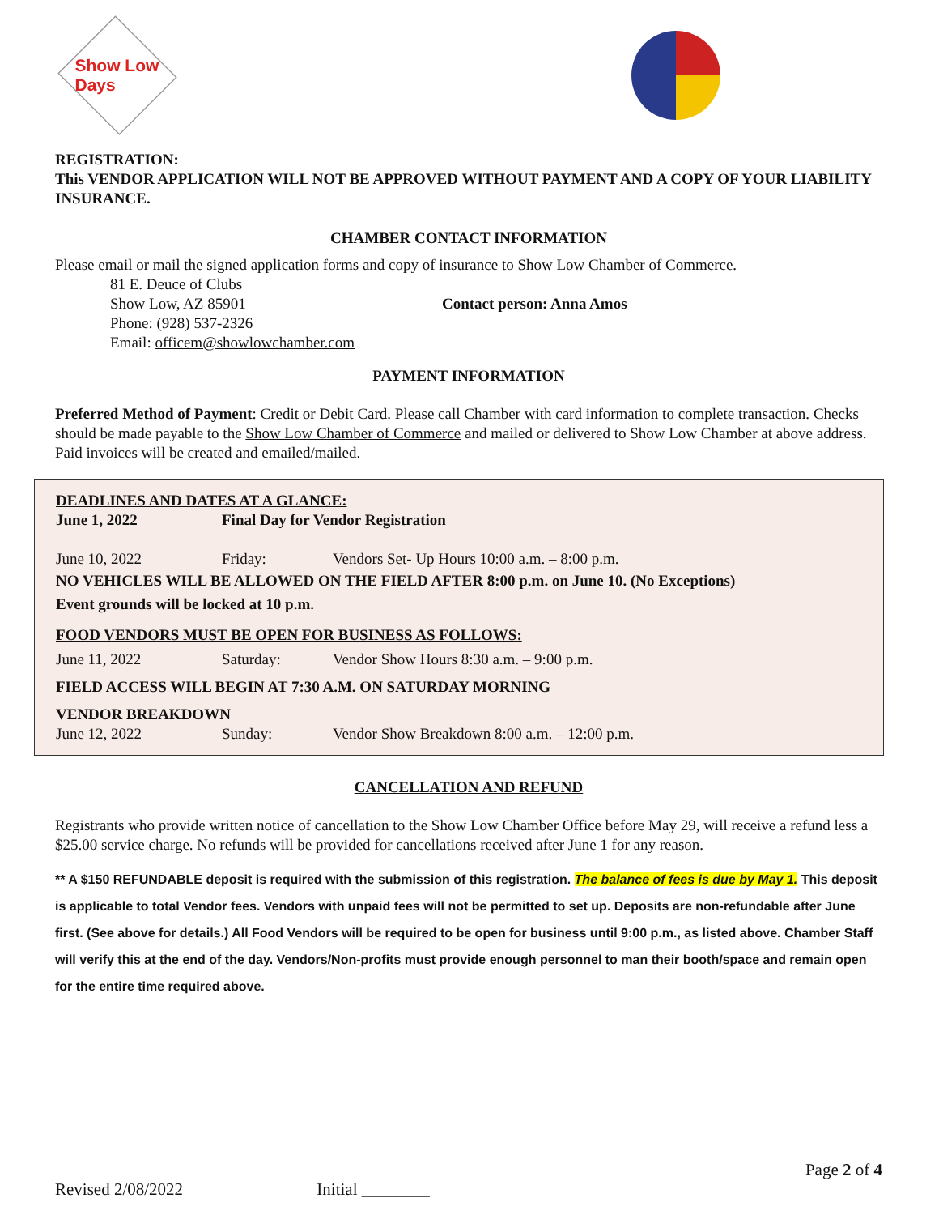Show Low Days
REGISTRATION:
This VENDOR APPLICATION WILL NOT BE APPROVED WITHOUT PAYMENT AND A COPY OF YOUR LIABILITY INSURANCE.
CHAMBER CONTACT INFORMATION
Please email or mail the signed application forms and copy of insurance to Show Low Chamber of Commerce.
81 E. Deuce of Clubs
Show Low, AZ 85901
Phone: (928) 537-2326
Email: officem@showlowchamber.com
Contact person: Anna Amos
PAYMENT INFORMATION
Preferred Method of Payment: Credit or Debit Card. Please call Chamber with card information to complete transaction. Checks should be made payable to the Show Low Chamber of Commerce and mailed or delivered to Show Low Chamber at above address. Paid invoices will be created and emailed/mailed.
DEADLINES AND DATES AT A GLANCE:
June 1, 2022 Final Day for Vendor Registration
June 10, 2022 Friday: Vendors Set- Up Hours 10:00 a.m. – 8:00 p.m.
NO VEHICLES WILL BE ALLOWED ON THE FIELD AFTER 8:00 p.m. on June 10. (No Exceptions)
Event grounds will be locked at 10 p.m.
FOOD VENDORS MUST BE OPEN FOR BUSINESS AS FOLLOWS:
June 11, 2022 Saturday: Vendor Show Hours 8:30 a.m. – 9:00 p.m.
FIELD ACCESS WILL BEGIN AT 7:30 A.M. ON SATURDAY MORNING
VENDOR BREAKDOWN
June 12, 2022 Sunday: Vendor Show Breakdown 8:00 a.m. – 12:00 p.m.
CANCELLATION AND REFUND
Registrants who provide written notice of cancellation to the Show Low Chamber Office before May 29, will receive a refund less a $25.00 service charge. No refunds will be provided for cancellations received after June 1 for any reason.
** A $150 REFUNDABLE deposit is required with the submission of this registration. The balance of fees is due by May 1. This deposit is applicable to total Vendor fees. Vendors with unpaid fees will not be permitted to set up. Deposits are non-refundable after June first. (See above for details.) All Food Vendors will be required to be open for business until 9:00 p.m., as listed above. Chamber Staff will verify this at the end of the day. Vendors/Non-profits must provide enough personnel to man their booth/space and remain open for the entire time required above.
Page 2 of 4
Revised 2/08/2022 Initial ________